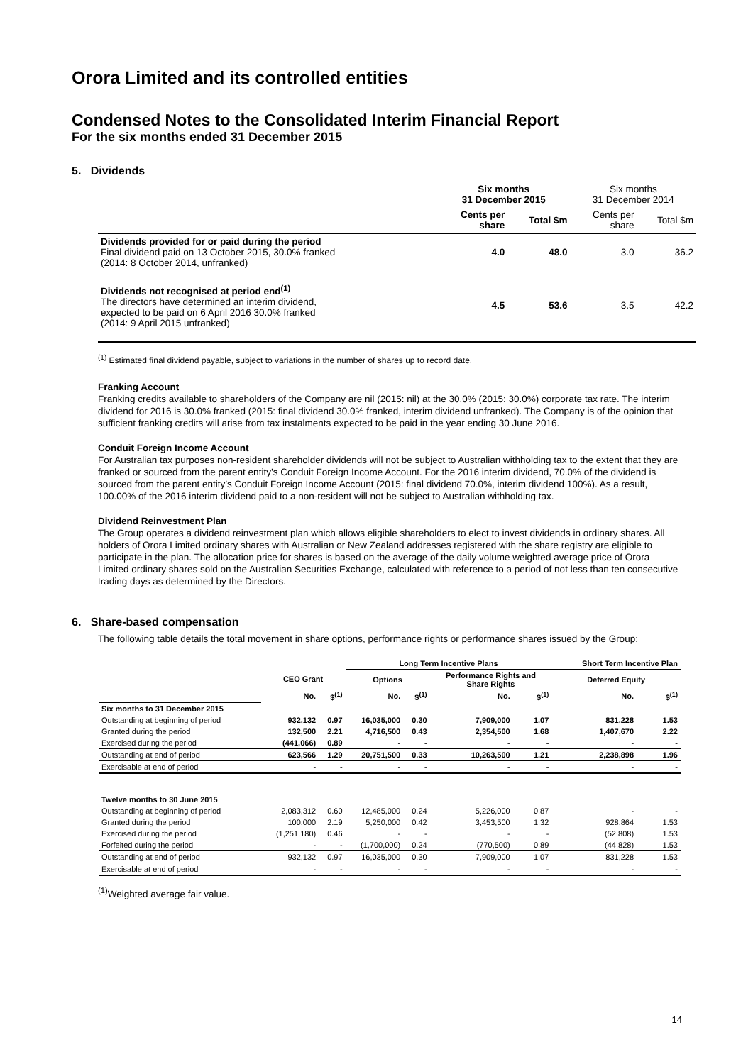Orora Limited and its controlled entities
Condensed Notes to the Consolidated Interim Financial Report
For the six months ended 31 December 2015
5. Dividends
| | Six months 31 December 2015 | | Six months 31 December 2014 | |
| | Cents per share | Total $m | Cents per share | Total $m |
| Dividends provided for or paid during the period Final dividend paid on 13 October 2015, 30.0% franked (2014: 8 October 2014, unfranked) | 4.0 | 48.0 | 3.0 | 36.2 |
| Dividends not recognised at period end<sup>(1)</sup> The directors have determined an interim dividend, expected to be paid on 6 April 2016 30.0% franked (2014: 9 April 2015 unfranked) | 4.5 | 53.6 | 3.5 | 42.2 |
<sup>(1)</sup> Estimated final dividend payable, subject to variations in the number of shares up to record date.
Franking Account
Franking credits available to shareholders of the Company are nil (2015: nil) at the 30.0% (2015: 30.0%) corporate tax rate. The interim dividend for 2016 is 30.0% franked (2015: final dividend 30.0% franked, interim dividend unfranked). The Company is of the opinion that sufficient franking credits will arise from tax instalments expected to be paid in the year ending 30 June 2016.
Conduit Foreign Income Account
For Australian tax purposes non-resident shareholder dividends will not be subject to Australian withholding tax to the extent that they are franked or sourced from the parent entity’s Conduit Foreign Income Account. For the 2016 interim dividend, 70.0% of the dividend is sourced from the parent entity’s Conduit Foreign Income Account (2015: final dividend 70.0%, interim dividend 100%). As a result, 100.00% of the 2016 interim dividend paid to a non-resident will not be subject to Australian withholding tax.
Dividend Reinvestment Plan
The Group operates a dividend reinvestment plan which allows eligible shareholders to elect to invest dividends in ordinary shares. All holders of Orora Limited ordinary shares with Australian or New Zealand addresses registered with the share registry are eligible to participate in the plan. The allocation price for shares is based on the average of the daily volume weighted average price of Orora Limited ordinary shares sold on the Australian Securities Exchange, calculated with reference to a period of not less than ten consecutive trading days as determined by the Directors.
6. Share-based compensation
The following table details the total movement in share options, performance rights or performance shares issued by the Group:
| | | | Long Term Incentive Plans | | | | Short Term Incentive Plan | |
| | CEO Grant | | Options | | Performance Rights and Share Rights | | Deferred Equity | |
| | No. | $<sup>(1)</sup> | No. | $<sup>(1)</sup> | No. | $<sup>(1)</sup> | No. | $<sup>(1)</sup> |
| Six months to 31 December 2015 | | | | | | | | |
| Outstanding at beginning of period | 932,132 | 0.97 | 16,035,000 | 0.30 | 7,909,000 | 1.07 | 831,228 | 1.53 |
| Granted during the period | 132,500 | 2.21 | 4,716,500 | 0.43 | 2,354,500 | 1.68 | 1,407,670 | 2.22 |
| Exercised during the period | (441,066) | 0.89 | - | - | - | - | - | - |
| Outstanding at end of period | 623,566 | 1.29 | 20,751,500 | 0.33 | 10,263,500 | 1.21 | 2,238,898 | 1.96 |
| Exercisable at end of period | - | - | - | - | - | - | - | - |
| Twelve months to 30 June 2015 | | | | | | | | |
| Outstanding at beginning of period | 2,083,312 | 0.60 | 12,485,000 | 0.24 | 5,226,000 | 0.87 | - | - |
| Granted during the period | 100,000 | 2.19 | 5,250,000 | 0.42 | 3,453,500 | 1.32 | 928,864 | 1.53 |
| Exercised during the period | (1,251,180) | 0.46 | - | - | - | - | (52,808) | 1.53 |
| Forfeited during the period | - | - | (1,700,000) | 0.24 | (770,500) | 0.89 | (44,828) | 1.53 |
| Outstanding at end of period | 932,132 | 0.97 | 16,035,000 | 0.30 | 7,909,000 | 1.07 | 831,228 | 1.53 |
| Exercisable at end of period | - | - | - | - | - | - | - | - |
<sup>(1)</sup> Weighted average fair value.
14